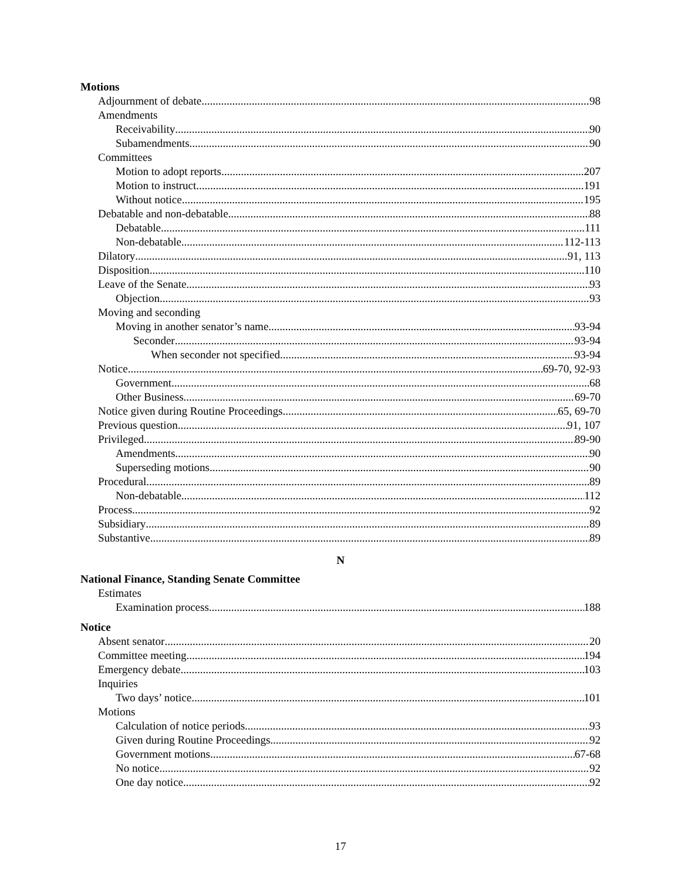Motions
Adjournment of debate 98
Amendments
Receivability 90
Subamendments 90
Committees
Motion to adopt reports 207
Motion to instruct 191
Without notice 195
Debatable and non-debatable 88
Debatable 111
Non-debatable 112-113
Dilatory 91, 113
Disposition 110
Leave of the Senate 93
Objection 93
Moving and seconding
Moving in another senator’s name 93-94
Seconder 93-94
When seconder not specified 93-94
Notice 69-70, 92-93
Government 68
Other Business 69-70
Notice given during Routine Proceedings 65, 69-70
Previous question 91, 107
Privileged 89-90
Amendments 90
Superseding motions 90
Procedural 89
Non-debatable 112
Process 92
Subsidiary 89
Substantive 89
N
National Finance, Standing Senate Committee
Estimates
Examination process 188
Notice
Absent senator 20
Committee meeting 194
Emergency debate 103
Inquiries
Two days’ notice 101
Motions
Calculation of notice periods 93
Given during Routine Proceedings 92
Government motions 67-68
No notice 92
One day notice 92
17